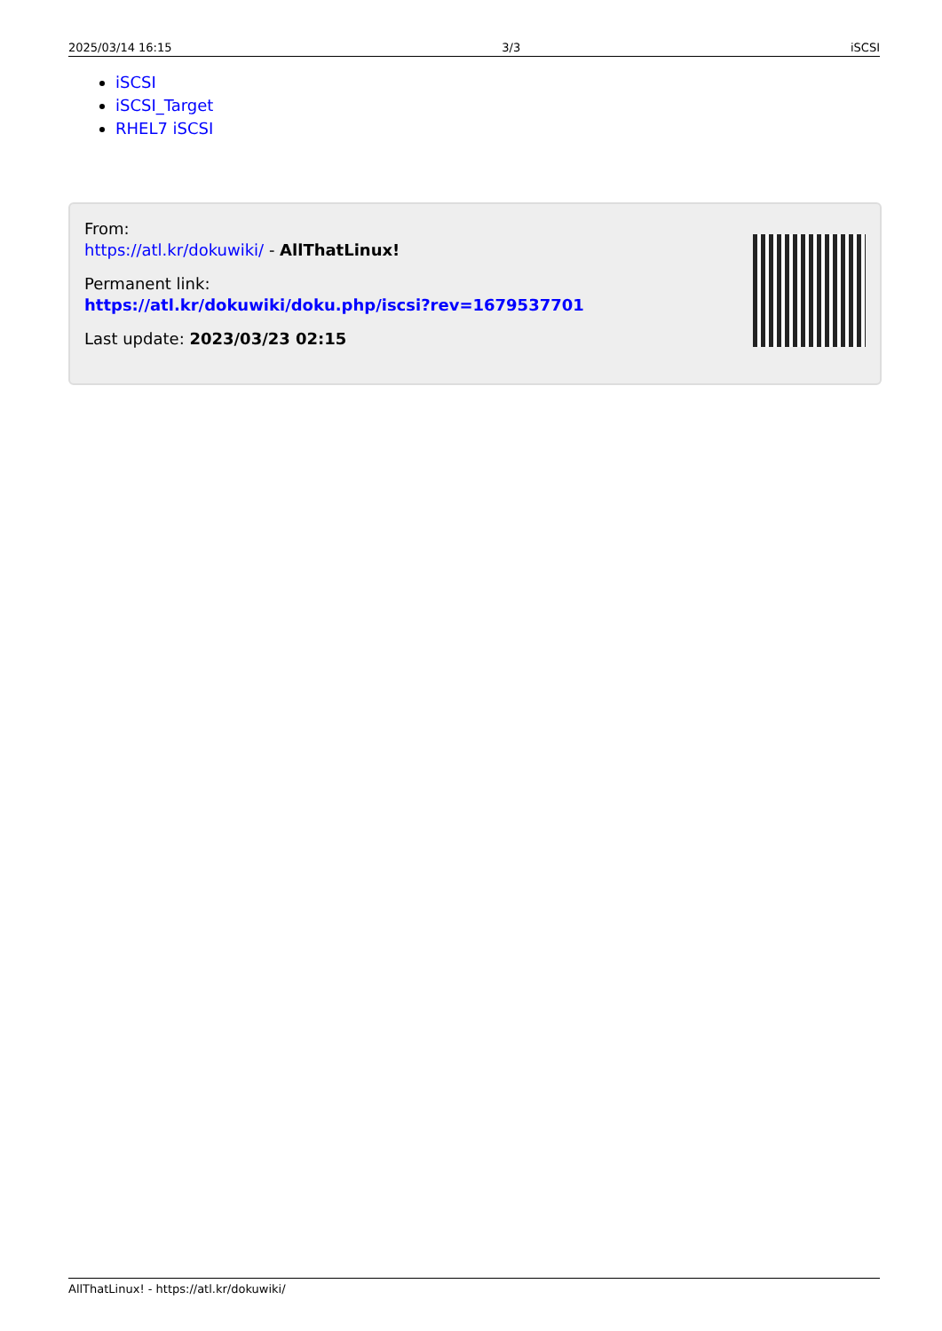2025/03/14 16:15 3/3 iSCSI
iSCSI
iSCSI_Target
RHEL7 iSCSI
From:
https://atl.kr/dokuwiki/ - AllThatLinux!
Permanent link:
https://atl.kr/dokuwiki/doku.php/iscsi?rev=1679537701
Last update: 2023/03/23 02:15
AllThatLinux! - https://atl.kr/dokuwiki/